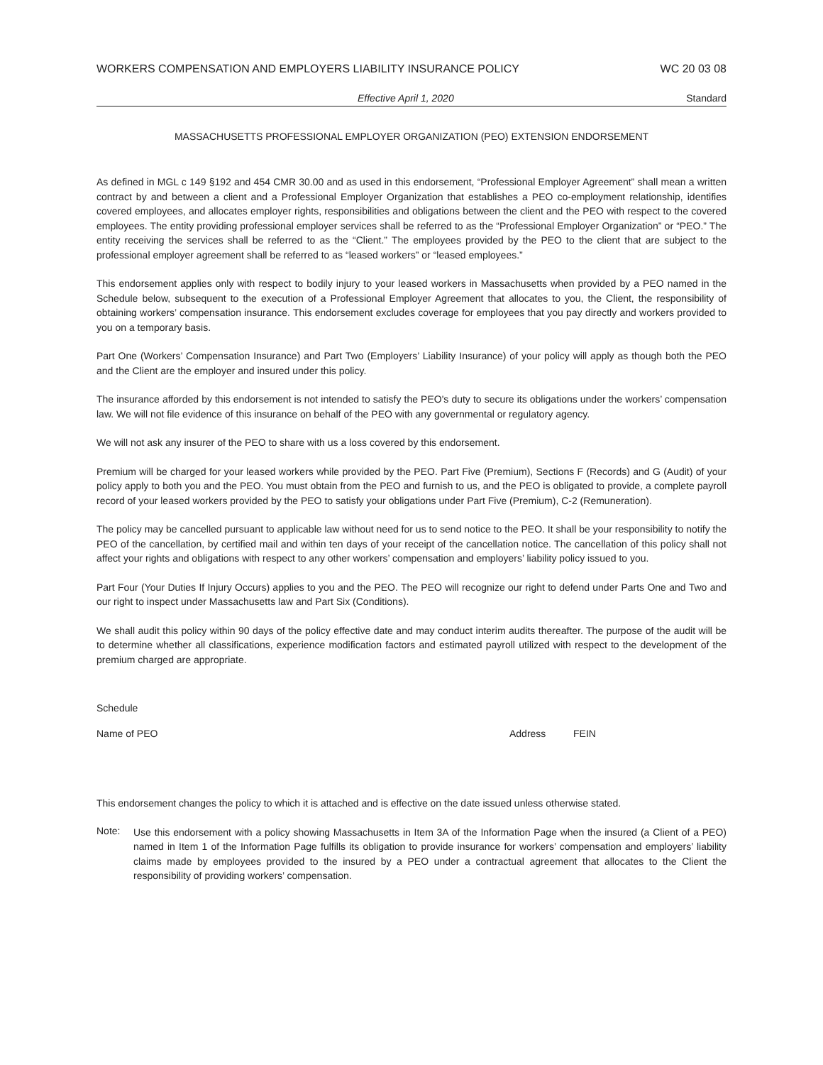WORKERS COMPENSATION AND EMPLOYERS LIABILITY INSURANCE POLICY WC 20 03 08
Effective April 1, 2020 Standard
MASSACHUSETTS PROFESSIONAL EMPLOYER ORGANIZATION (PEO) EXTENSION ENDORSEMENT
As defined in MGL c 149 §192 and 454 CMR 30.00 and as used in this endorsement, “Professional Employer Agreement” shall mean a written contract by and between a client and a Professional Employer Organization that establishes a PEO co-employment relationship, identifies covered employees, and allocates employer rights, responsibilities and obligations between the client and the PEO with respect to the covered employees. The entity providing professional employer services shall be referred to as the “Professional Employer Organization” or “PEO.” The entity receiving the services shall be referred to as the “Client.” The employees provided by the PEO to the client that are subject to the professional employer agreement shall be referred to as “leased workers” or “leased employees.”
This endorsement applies only with respect to bodily injury to your leased workers in Massachusetts when provided by a PEO named in the Schedule below, subsequent to the execution of a Professional Employer Agreement that allocates to you, the Client, the responsibility of obtaining workers’ compensation insurance. This endorsement excludes coverage for employees that you pay directly and workers provided to you on a temporary basis.
Part One (Workers’ Compensation Insurance) and Part Two (Employers’ Liability Insurance) of your policy will apply as though both the PEO and the Client are the employer and insured under this policy.
The insurance afforded by this endorsement is not intended to satisfy the PEO's duty to secure its obligations under the workers’ compensation law. We will not file evidence of this insurance on behalf of the PEO with any governmental or regulatory agency.
We will not ask any insurer of the PEO to share with us a loss covered by this endorsement.
Premium will be charged for your leased workers while provided by the PEO. Part Five (Premium), Sections F (Records) and G (Audit) of your policy apply to both you and the PEO. You must obtain from the PEO and furnish to us, and the PEO is obligated to provide, a complete payroll record of your leased workers provided by the PEO to satisfy your obligations under Part Five (Premium), C-2 (Remuneration).
The policy may be cancelled pursuant to applicable law without need for us to send notice to the PEO. It shall be your responsibility to notify the PEO of the cancellation, by certified mail and within ten days of your receipt of the cancellation notice. The cancellation of this policy shall not affect your rights and obligations with respect to any other workers’ compensation and employers’ liability policy issued to you.
Part Four (Your Duties If Injury Occurs) applies to you and the PEO. The PEO will recognize our right to defend under Parts One and Two and our right to inspect under Massachusetts law and Part Six (Conditions).
We shall audit this policy within 90 days of the policy effective date and may conduct interim audits thereafter. The purpose of the audit will be to determine whether all classifications, experience modification factors and estimated payroll utilized with respect to the development of the premium charged are appropriate.
Schedule
Name of PEO Address FEIN
This endorsement changes the policy to which it is attached and is effective on the date issued unless otherwise stated.
Note:
Use this endorsement with a policy showing Massachusetts in Item 3A of the Information Page when the insured (a Client of a PEO) named in Item 1 of the Information Page fulfills its obligation to provide insurance for workers’ compensation and employers’ liability claims made by employees provided to the insured by a PEO under a contractual agreement that allocates to the Client the responsibility of providing workers’ compensation.